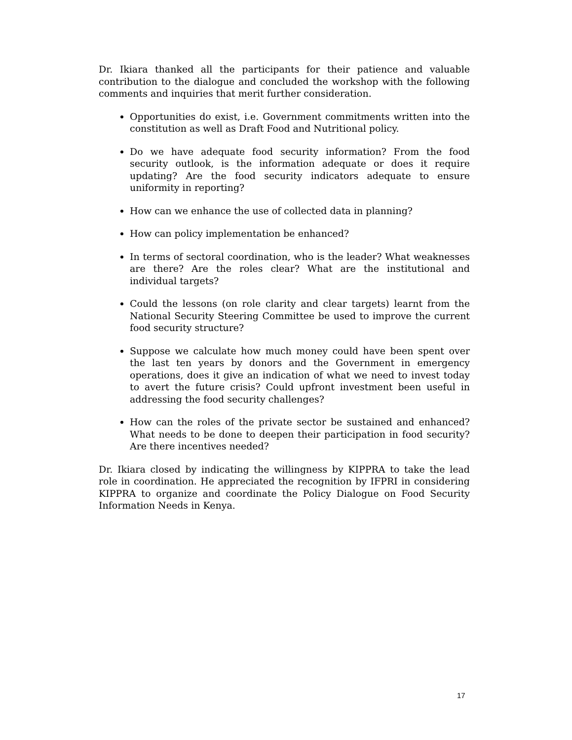Dr. Ikiara thanked all the participants for their patience and valuable contribution to the dialogue and concluded the workshop with the following comments and inquiries that merit further consideration.
Opportunities do exist, i.e. Government commitments written into the constitution as well as Draft Food and Nutritional policy.
Do we have adequate food security information? From the food security outlook, is the information adequate or does it require updating? Are the food security indicators adequate to ensure uniformity in reporting?
How can we enhance the use of collected data in planning?
How can policy implementation be enhanced?
In terms of sectoral coordination, who is the leader? What weaknesses are there? Are the roles clear? What are the institutional and individual targets?
Could the lessons (on role clarity and clear targets) learnt from the National Security Steering Committee be used to improve the current food security structure?
Suppose we calculate how much money could have been spent over the last ten years by donors and the Government in emergency operations, does it give an indication of what we need to invest today to avert the future crisis? Could upfront investment been useful in addressing the food security challenges?
How can the roles of the private sector be sustained and enhanced? What needs to be done to deepen their participation in food security? Are there incentives needed?
Dr. Ikiara closed by indicating the willingness by KIPPRA to take the lead role in coordination. He appreciated the recognition by IFPRI in considering KIPPRA to organize and coordinate the Policy Dialogue on Food Security Information Needs in Kenya.
17